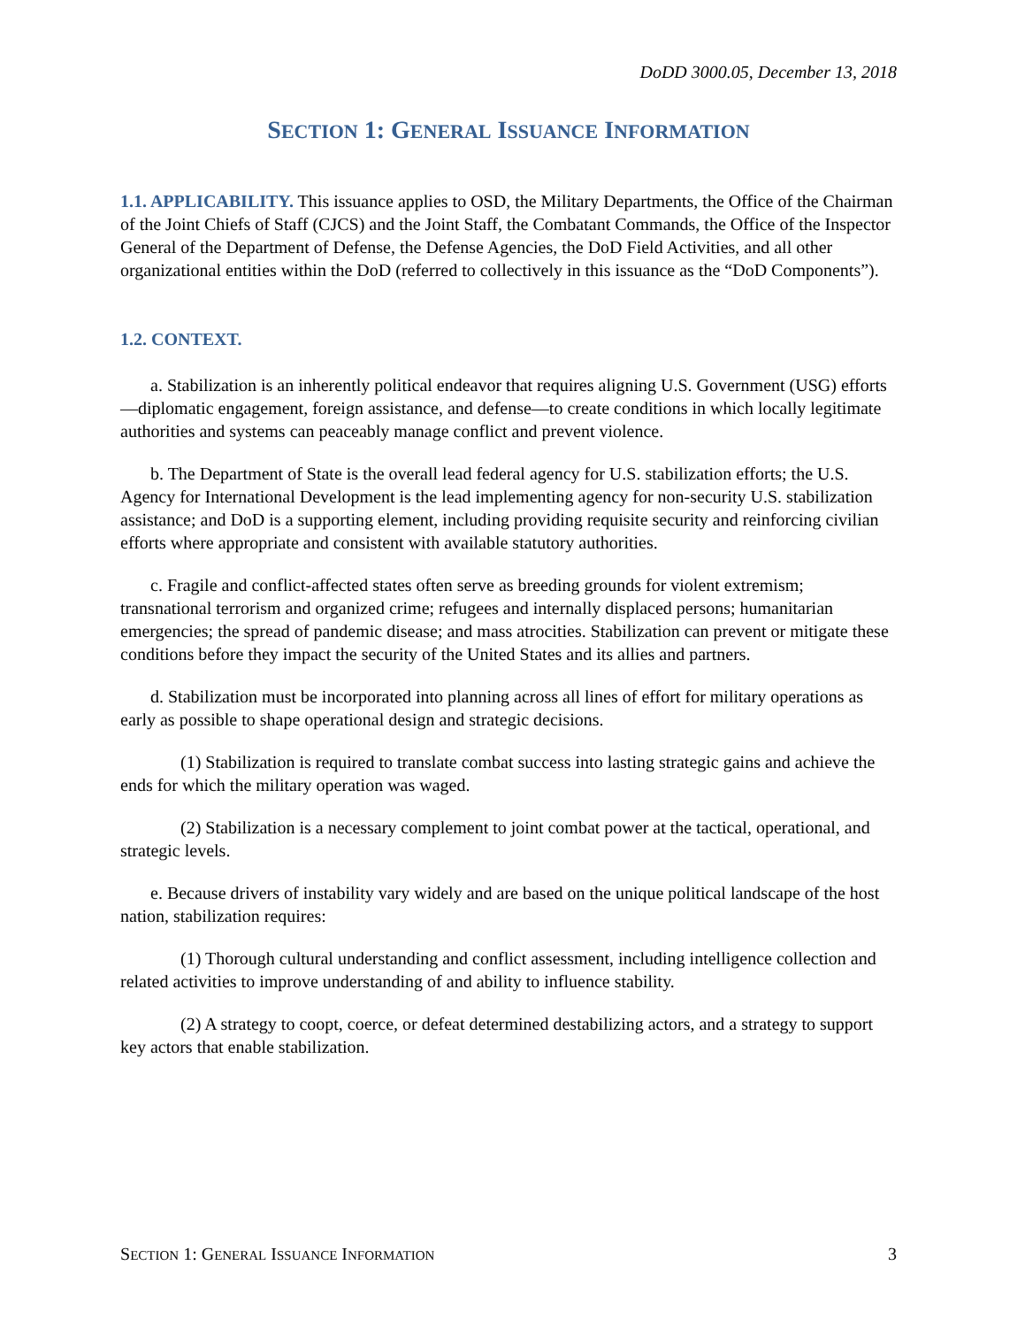DoDD 3000.05, December 13, 2018
SECTION 1: GENERAL ISSUANCE INFORMATION
1.1. APPLICABILITY. This issuance applies to OSD, the Military Departments, the Office of the Chairman of the Joint Chiefs of Staff (CJCS) and the Joint Staff, the Combatant Commands, the Office of the Inspector General of the Department of Defense, the Defense Agencies, the DoD Field Activities, and all other organizational entities within the DoD (referred to collectively in this issuance as the “DoD Components”).
1.2. CONTEXT.
a. Stabilization is an inherently political endeavor that requires aligning U.S. Government (USG) efforts—diplomatic engagement, foreign assistance, and defense—to create conditions in which locally legitimate authorities and systems can peaceably manage conflict and prevent violence.
b. The Department of State is the overall lead federal agency for U.S. stabilization efforts; the U.S. Agency for International Development is the lead implementing agency for non-security U.S. stabilization assistance; and DoD is a supporting element, including providing requisite security and reinforcing civilian efforts where appropriate and consistent with available statutory authorities.
c. Fragile and conflict-affected states often serve as breeding grounds for violent extremism; transnational terrorism and organized crime; refugees and internally displaced persons; humanitarian emergencies; the spread of pandemic disease; and mass atrocities. Stabilization can prevent or mitigate these conditions before they impact the security of the United States and its allies and partners.
d. Stabilization must be incorporated into planning across all lines of effort for military operations as early as possible to shape operational design and strategic decisions.
(1) Stabilization is required to translate combat success into lasting strategic gains and achieve the ends for which the military operation was waged.
(2) Stabilization is a necessary complement to joint combat power at the tactical, operational, and strategic levels.
e. Because drivers of instability vary widely and are based on the unique political landscape of the host nation, stabilization requires:
(1) Thorough cultural understanding and conflict assessment, including intelligence collection and related activities to improve understanding of and ability to influence stability.
(2) A strategy to coopt, coerce, or defeat determined destabilizing actors, and a strategy to support key actors that enable stabilization.
SECTION 1: GENERAL ISSUANCE INFORMATION 3